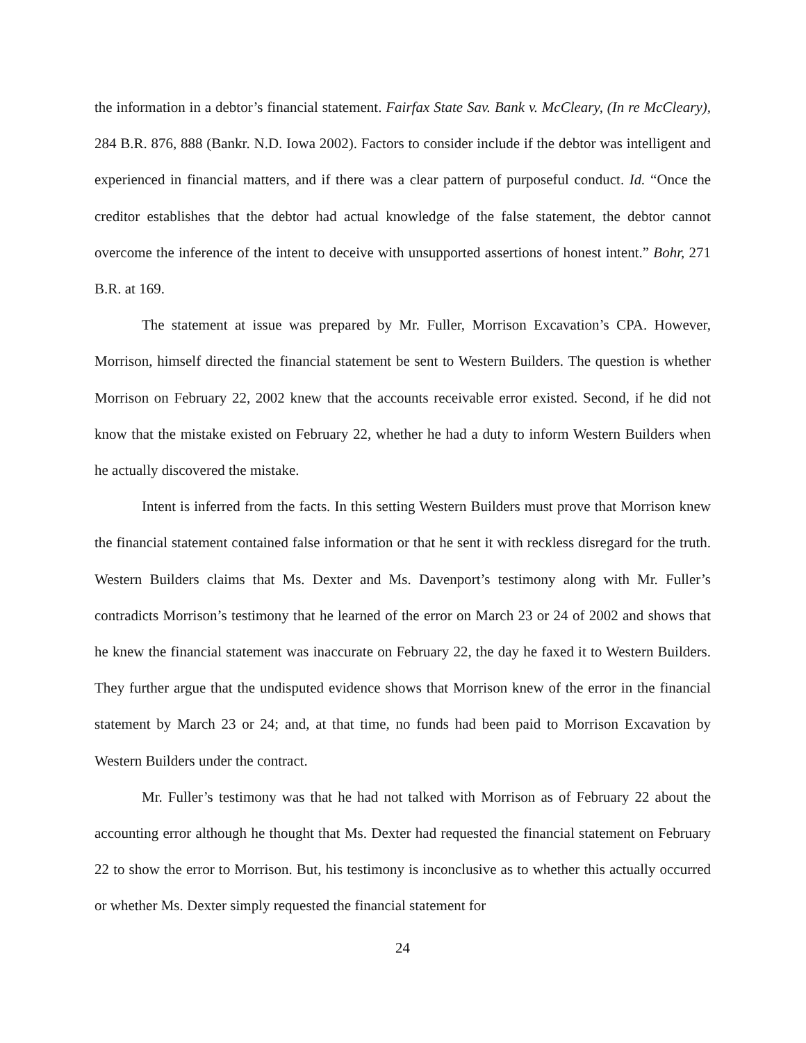the information in a debtor’s financial statement. Fairfax State Sav. Bank v. McCleary, (In re McCleary), 284 B.R. 876, 888 (Bankr. N.D. Iowa 2002). Factors to consider include if the debtor was intelligent and experienced in financial matters, and if there was a clear pattern of purposeful conduct. Id. “Once the creditor establishes that the debtor had actual knowledge of the false statement, the debtor cannot overcome the inference of the intent to deceive with unsupported assertions of honest intent.” Bohr, 271 B.R. at 169.
The statement at issue was prepared by Mr. Fuller, Morrison Excavation’s CPA. However, Morrison, himself directed the financial statement be sent to Western Builders. The question is whether Morrison on February 22, 2002 knew that the accounts receivable error existed. Second, if he did not know that the mistake existed on February 22, whether he had a duty to inform Western Builders when he actually discovered the mistake.
Intent is inferred from the facts. In this setting Western Builders must prove that Morrison knew the financial statement contained false information or that he sent it with reckless disregard for the truth. Western Builders claims that Ms. Dexter and Ms. Davenport’s testimony along with Mr. Fuller’s contradicts Morrison’s testimony that he learned of the error on March 23 or 24 of 2002 and shows that he knew the financial statement was inaccurate on February 22, the day he faxed it to Western Builders. They further argue that the undisputed evidence shows that Morrison knew of the error in the financial statement by March 23 or 24; and, at that time, no funds had been paid to Morrison Excavation by Western Builders under the contract.
Mr. Fuller’s testimony was that he had not talked with Morrison as of February 22 about the accounting error although he thought that Ms. Dexter had requested the financial statement on February 22 to show the error to Morrison. But, his testimony is inconclusive as to whether this actually occurred or whether Ms. Dexter simply requested the financial statement for
24